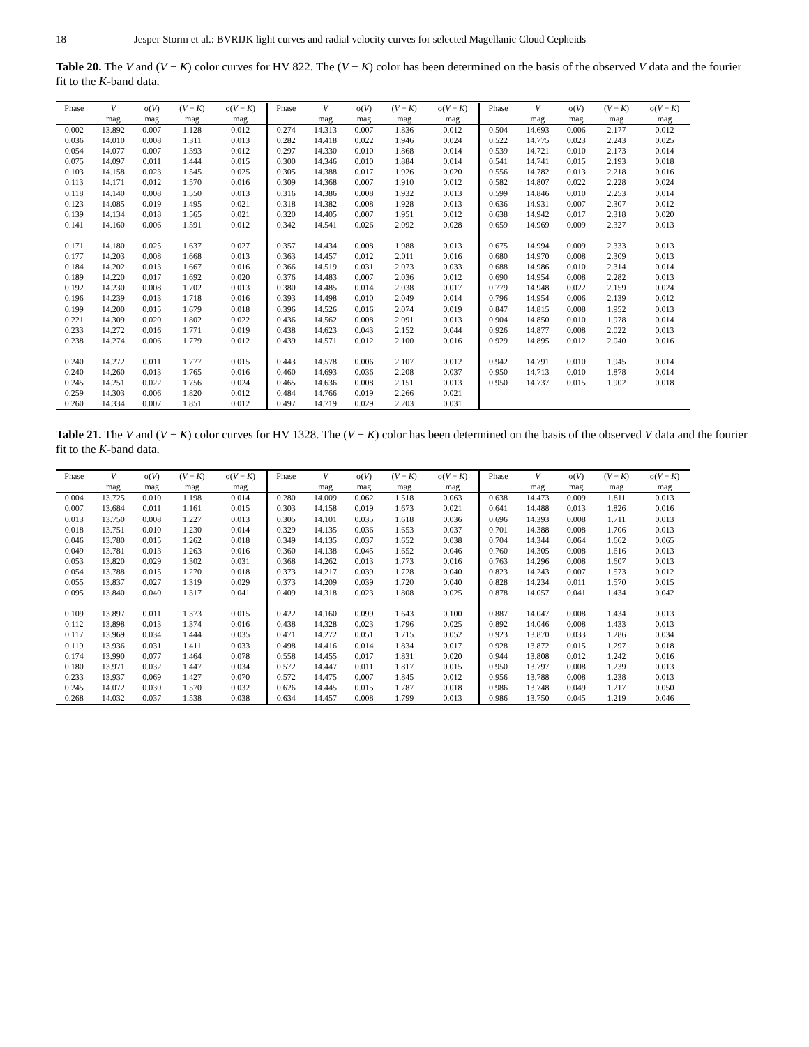18 Jesper Storm et al.: BVRIJK light curves and radial velocity curves for selected Magellanic Cloud Cepheids
Table 20. The V and (V − K) color curves for HV 822. The (V − K) color has been determined on the basis of the observed V data and the fourier fit to the K-band data.
| Phase | V | σ( V ) | ( V − K ) | σ( V − K ) | Phase | V | σ( V ) | ( V − K ) | σ( V − K ) | Phase | V | σ( V ) | ( V − K ) | σ( V − K ) |
| --- | --- | --- | --- | --- | --- | --- | --- | --- | --- | --- | --- | --- | --- | --- |
| | mag | mag | mag | mag | | mag | mag | mag | mag | | mag | mag | mag | mag |
| 0.002 | 13.892 | 0.007 | 1.128 | 0.012 | 0.274 | 14.313 | 0.007 | 1.836 | 0.012 | 0.504 | 14.693 | 0.006 | 2.177 | 0.012 |
| 0.036 | 14.010 | 0.008 | 1.311 | 0.013 | 0.282 | 14.418 | 0.022 | 1.946 | 0.024 | 0.522 | 14.775 | 0.023 | 2.243 | 0.025 |
| 0.054 | 14.077 | 0.007 | 1.393 | 0.012 | 0.297 | 14.330 | 0.010 | 1.868 | 0.014 | 0.539 | 14.721 | 0.010 | 2.173 | 0.014 |
| 0.075 | 14.097 | 0.011 | 1.444 | 0.015 | 0.300 | 14.346 | 0.010 | 1.884 | 0.014 | 0.541 | 14.741 | 0.015 | 2.193 | 0.018 |
| 0.103 | 14.158 | 0.023 | 1.545 | 0.025 | 0.305 | 14.388 | 0.017 | 1.926 | 0.020 | 0.556 | 14.782 | 0.013 | 2.218 | 0.016 |
| 0.113 | 14.171 | 0.012 | 1.570 | 0.016 | 0.309 | 14.368 | 0.007 | 1.910 | 0.012 | 0.582 | 14.807 | 0.022 | 2.228 | 0.024 |
| 0.118 | 14.140 | 0.008 | 1.550 | 0.013 | 0.316 | 14.386 | 0.008 | 1.932 | 0.013 | 0.599 | 14.846 | 0.010 | 2.253 | 0.014 |
| 0.123 | 14.085 | 0.019 | 1.495 | 0.021 | 0.318 | 14.382 | 0.008 | 1.928 | 0.013 | 0.636 | 14.931 | 0.007 | 2.307 | 0.012 |
| 0.139 | 14.134 | 0.018 | 1.565 | 0.021 | 0.320 | 14.405 | 0.007 | 1.951 | 0.012 | 0.638 | 14.942 | 0.017 | 2.318 | 0.020 |
| 0.141 | 14.160 | 0.006 | 1.591 | 0.012 | 0.342 | 14.541 | 0.026 | 2.092 | 0.028 | 0.659 | 14.969 | 0.009 | 2.327 | 0.013 |
| 0.171 | 14.180 | 0.025 | 1.637 | 0.027 | 0.357 | 14.434 | 0.008 | 1.988 | 0.013 | 0.675 | 14.994 | 0.009 | 2.333 | 0.013 |
| 0.177 | 14.203 | 0.008 | 1.668 | 0.013 | 0.363 | 14.457 | 0.012 | 2.011 | 0.016 | 0.680 | 14.970 | 0.008 | 2.309 | 0.013 |
| 0.184 | 14.202 | 0.013 | 1.667 | 0.016 | 0.366 | 14.519 | 0.031 | 2.073 | 0.033 | 0.688 | 14.986 | 0.010 | 2.314 | 0.014 |
| 0.189 | 14.220 | 0.017 | 1.692 | 0.020 | 0.376 | 14.483 | 0.007 | 2.036 | 0.012 | 0.690 | 14.954 | 0.008 | 2.282 | 0.013 |
| 0.192 | 14.230 | 0.008 | 1.702 | 0.013 | 0.380 | 14.485 | 0.014 | 2.038 | 0.017 | 0.779 | 14.948 | 0.022 | 2.159 | 0.024 |
| 0.196 | 14.239 | 0.013 | 1.718 | 0.016 | 0.393 | 14.498 | 0.010 | 2.049 | 0.014 | 0.796 | 14.954 | 0.006 | 2.139 | 0.012 |
| 0.199 | 14.200 | 0.015 | 1.679 | 0.018 | 0.396 | 14.526 | 0.016 | 2.074 | 0.019 | 0.847 | 14.815 | 0.008 | 1.952 | 0.013 |
| 0.221 | 14.309 | 0.020 | 1.802 | 0.022 | 0.436 | 14.562 | 0.008 | 2.091 | 0.013 | 0.904 | 14.850 | 0.010 | 1.978 | 0.014 |
| 0.233 | 14.272 | 0.016 | 1.771 | 0.019 | 0.438 | 14.623 | 0.043 | 2.152 | 0.044 | 0.926 | 14.877 | 0.008 | 2.022 | 0.013 |
| 0.238 | 14.274 | 0.006 | 1.779 | 0.012 | 0.439 | 14.571 | 0.012 | 2.100 | 0.016 | 0.929 | 14.895 | 0.012 | 2.040 | 0.016 |
| 0.240 | 14.272 | 0.011 | 1.777 | 0.015 | 0.443 | 14.578 | 0.006 | 2.107 | 0.012 | 0.942 | 14.791 | 0.010 | 1.945 | 0.014 |
| 0.240 | 14.260 | 0.013 | 1.765 | 0.016 | 0.460 | 14.693 | 0.036 | 2.208 | 0.037 | 0.950 | 14.713 | 0.010 | 1.878 | 0.014 |
| 0.245 | 14.251 | 0.022 | 1.756 | 0.024 | 0.465 | 14.636 | 0.008 | 2.151 | 0.013 | 0.950 | 14.737 | 0.015 | 1.902 | 0.018 |
| 0.259 | 14.303 | 0.006 | 1.820 | 0.012 | 0.484 | 14.766 | 0.019 | 2.266 | 0.021 | | | | | |
| 0.260 | 14.334 | 0.007 | 1.851 | 0.012 | 0.497 | 14.719 | 0.029 | 2.203 | 0.031 | | | | | |
Table 21. The V and (V − K) color curves for HV 1328. The (V − K) color has been determined on the basis of the observed V data and the fourier fit to the K-band data.
| Phase | V | σ( V ) | ( V − K ) | σ( V − K ) | Phase | V | σ( V ) | ( V − K ) | σ( V − K ) | Phase | V | σ( V ) | ( V − K ) | σ( V − K ) |
| --- | --- | --- | --- | --- | --- | --- | --- | --- | --- | --- | --- | --- | --- | --- |
| | mag | mag | mag | mag | | mag | mag | mag | mag | | mag | mag | mag | mag |
| 0.004 | 13.725 | 0.010 | 1.198 | 0.014 | 0.280 | 14.009 | 0.062 | 1.518 | 0.063 | 0.638 | 14.473 | 0.009 | 1.811 | 0.013 |
| 0.007 | 13.684 | 0.011 | 1.161 | 0.015 | 0.303 | 14.158 | 0.019 | 1.673 | 0.021 | 0.641 | 14.488 | 0.013 | 1.826 | 0.016 |
| 0.013 | 13.750 | 0.008 | 1.227 | 0.013 | 0.305 | 14.101 | 0.035 | 1.618 | 0.036 | 0.696 | 14.393 | 0.008 | 1.711 | 0.013 |
| 0.018 | 13.751 | 0.010 | 1.230 | 0.014 | 0.329 | 14.135 | 0.036 | 1.653 | 0.037 | 0.701 | 14.388 | 0.008 | 1.706 | 0.013 |
| 0.046 | 13.780 | 0.015 | 1.262 | 0.018 | 0.349 | 14.135 | 0.037 | 1.652 | 0.038 | 0.704 | 14.344 | 0.064 | 1.662 | 0.065 |
| 0.049 | 13.781 | 0.013 | 1.263 | 0.016 | 0.360 | 14.138 | 0.045 | 1.652 | 0.046 | 0.760 | 14.305 | 0.008 | 1.616 | 0.013 |
| 0.053 | 13.820 | 0.029 | 1.302 | 0.031 | 0.368 | 14.262 | 0.013 | 1.773 | 0.016 | 0.763 | 14.296 | 0.008 | 1.607 | 0.013 |
| 0.054 | 13.788 | 0.015 | 1.270 | 0.018 | 0.373 | 14.217 | 0.039 | 1.728 | 0.040 | 0.823 | 14.243 | 0.007 | 1.573 | 0.012 |
| 0.055 | 13.837 | 0.027 | 1.319 | 0.029 | 0.373 | 14.209 | 0.039 | 1.720 | 0.040 | 0.828 | 14.234 | 0.011 | 1.570 | 0.015 |
| 0.095 | 13.840 | 0.040 | 1.317 | 0.041 | 0.409 | 14.318 | 0.023 | 1.808 | 0.025 | 0.878 | 14.057 | 0.041 | 1.434 | 0.042 |
| 0.109 | 13.897 | 0.011 | 1.373 | 0.015 | 0.422 | 14.160 | 0.099 | 1.643 | 0.100 | 0.887 | 14.047 | 0.008 | 1.434 | 0.013 |
| 0.112 | 13.898 | 0.013 | 1.374 | 0.016 | 0.438 | 14.328 | 0.023 | 1.796 | 0.025 | 0.892 | 14.046 | 0.008 | 1.433 | 0.013 |
| 0.117 | 13.969 | 0.034 | 1.444 | 0.035 | 0.471 | 14.272 | 0.051 | 1.715 | 0.052 | 0.923 | 13.870 | 0.033 | 1.286 | 0.034 |
| 0.119 | 13.936 | 0.031 | 1.411 | 0.033 | 0.498 | 14.416 | 0.014 | 1.834 | 0.017 | 0.928 | 13.872 | 0.015 | 1.297 | 0.018 |
| 0.174 | 13.990 | 0.077 | 1.464 | 0.078 | 0.558 | 14.455 | 0.017 | 1.831 | 0.020 | 0.944 | 13.808 | 0.012 | 1.242 | 0.016 |
| 0.180 | 13.971 | 0.032 | 1.447 | 0.034 | 0.572 | 14.447 | 0.011 | 1.817 | 0.015 | 0.950 | 13.797 | 0.008 | 1.239 | 0.013 |
| 0.233 | 13.937 | 0.069 | 1.427 | 0.070 | 0.572 | 14.475 | 0.007 | 1.845 | 0.012 | 0.956 | 13.788 | 0.008 | 1.238 | 0.013 |
| 0.245 | 14.072 | 0.030 | 1.570 | 0.032 | 0.626 | 14.445 | 0.015 | 1.787 | 0.018 | 0.986 | 13.748 | 0.049 | 1.217 | 0.050 |
| 0.268 | 14.032 | 0.037 | 1.538 | 0.038 | 0.634 | 14.457 | 0.008 | 1.799 | 0.013 | 0.986 | 13.750 | 0.045 | 1.219 | 0.046 |